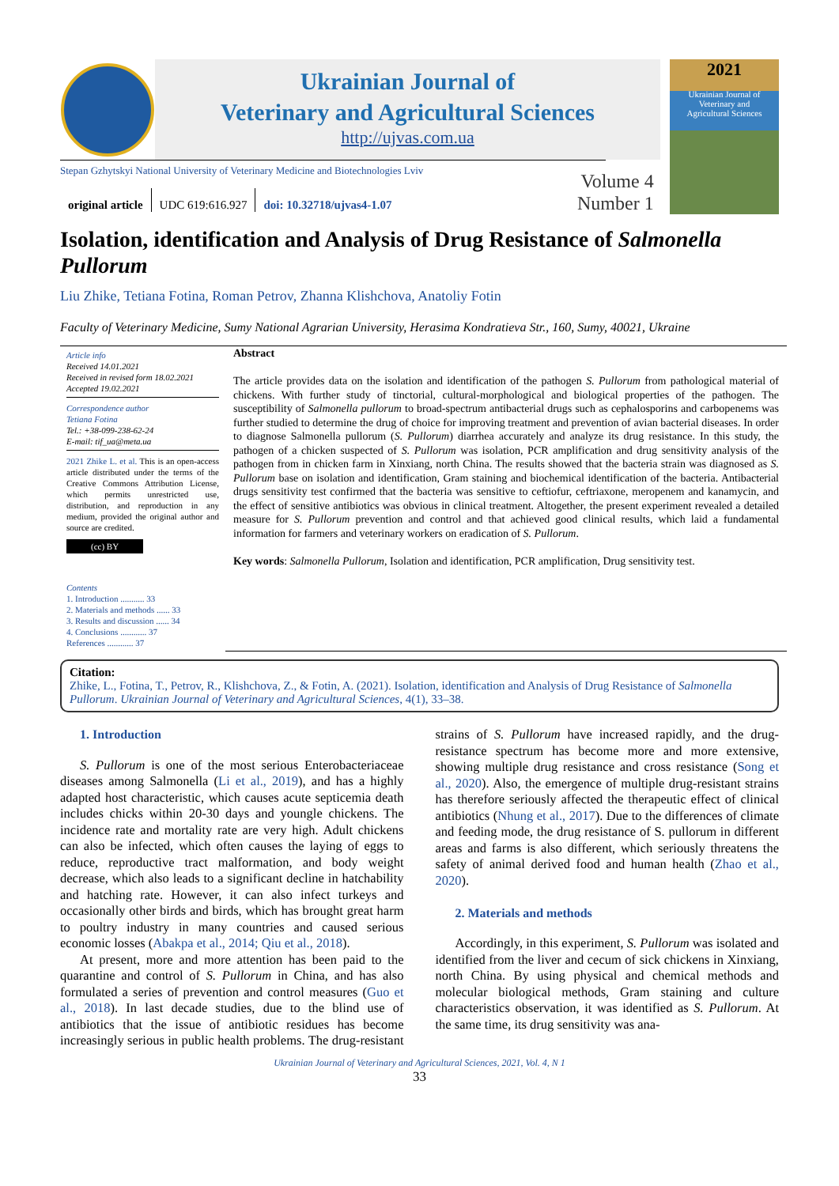Ukrainian Journal of
Veterinary and Agricultural Sciences
http://ujvas.com.ua
2021
Ukrainian Journal of
Veterinary and
Agricultural Sciences
Stepan Gzhytskyi National University of Veterinary Medicine and Biotechnologies Lviv
original article UDC 619:616.927 doi: 10.32718/ujvas4-1.07
Volume 4
Number 1
Isolation, identification and Analysis of Drug Resistance of Salmonella Pullorum
Liu Zhike, Tetiana Fotina, Roman Petrov, Zhanna Klishchova, Anatoliy Fotin
Faculty of Veterinary Medicine, Sumy National Agrarian University, Herasima Kondratieva Str., 160, Sumy, 40021, Ukraine
Article info
Received 14.01.2021
Received in revised form 18.02.2021
Accepted 19.02.2021
Correspondence author
Tetiana Fotina
Tel.: +38-099-238-62-24
E-mail: tif_ua@meta.ua
2021 Zhike L. et al. This is an open-access article distributed under the terms of the Creative Commons Attribution License, which permits unrestricted use, distribution, and reproduction in any medium, provided the original author and source are credited.
(cc) BY
Contents
1. Introduction ........... 33
2. Materials and methods ...... 33
3. Results and discussion ...... 34
4. Conclusions ............ 37
References ............ 37
Abstract
The article provides data on the isolation and identification of the pathogen S. Pullorum from pathological material of chickens. With further study of tinctorial, cultural-morphological and biological properties of the pathogen. The susceptibility of Salmonella pullorum to broad-spectrum antibacterial drugs such as cephalosporins and carbopenems was further studied to determine the drug of choice for improving treatment and prevention of avian bacterial diseases. In order to diagnose Salmonella pullorum (S. Pullorum) diarrhea accurately and analyze its drug resistance. In this study, the pathogen of a chicken suspected of S. Pullorum was isolation, PCR amplification and drug sensitivity analysis of the pathogen from in chicken farm in Xinxiang, north China. The results showed that the bacteria strain was diagnosed as S. Pullorum base on isolation and identification, Gram staining and biochemical identification of the bacteria. Antibacterial drugs sensitivity test confirmed that the bacteria was sensitive to ceftiofur, ceftriaxone, meropenem and kanamycin, and the effect of sensitive antibiotics was obvious in clinical treatment. Altogether, the present experiment revealed a detailed measure for S. Pullorum prevention and control and that achieved good clinical results, which laid a fundamental information for farmers and veterinary workers on eradication of S. Pullorum.
Key words: Salmonella Pullorum, Isolation and identification, PCR amplification, Drug sensitivity test.
Citation:
Zhike, L., Fotina, T., Petrov, R., Klishchova, Z., & Fotin, A. (2021). Isolation, identification and Analysis of Drug Resistance of Salmonella Pullorum. Ukrainian Journal of Veterinary and Agricultural Sciences, 4(1), 33–38.
1. Introduction
S. Pullorum is one of the most serious Enterobacteriaceae diseases among Salmonella (Li et al., 2019), and has a highly adapted host characteristic, which causes acute septicemia death includes chicks within 20-30 days and youngle chickens. The incidence rate and mortality rate are very high. Adult chickens can also be infected, which often causes the laying of eggs to reduce, reproductive tract malformation, and body weight decrease, which also leads to a significant decline in hatchability and hatching rate. However, it can also infect turkeys and occasionally other birds and birds, which has brought great harm to poultry industry in many countries and caused serious economic losses (Abakpa et al., 2014; Qiu et al., 2018).
At present, more and more attention has been paid to the quarantine and control of S. Pullorum in China, and has also formulated a series of prevention and control measures (Guo et al., 2018). In last decade studies, due to the blind use of antibiotics that the issue of antibiotic residues has become increasingly serious in public health problems. The drug-resistant strains of S. Pullorum have increased rapidly, and the drug-resistance spectrum has become more and more extensive, showing multiple drug resistance and cross resistance (Song et al., 2020). Also, the emergence of multiple drug-resistant strains has therefore seriously affected the therapeutic effect of clinical antibiotics (Nhung et al., 2017). Due to the differences of climate and feeding mode, the drug resistance of S. pullorum in different areas and farms is also different, which seriously threatens the safety of animal derived food and human health (Zhao et al., 2020).
2. Materials and methods
Accordingly, in this experiment, S. Pullorum was isolated and identified from the liver and cecum of sick chickens in Xinxiang, north China. By using physical and chemical methods and molecular biological methods, Gram staining and culture characteristics observation, it was identified as S. Pullorum. At the same time, its drug sensitivity was ana-
Ukrainian Journal of Veterinary and Agricultural Sciences, 2021, Vol. 4, N 1
33